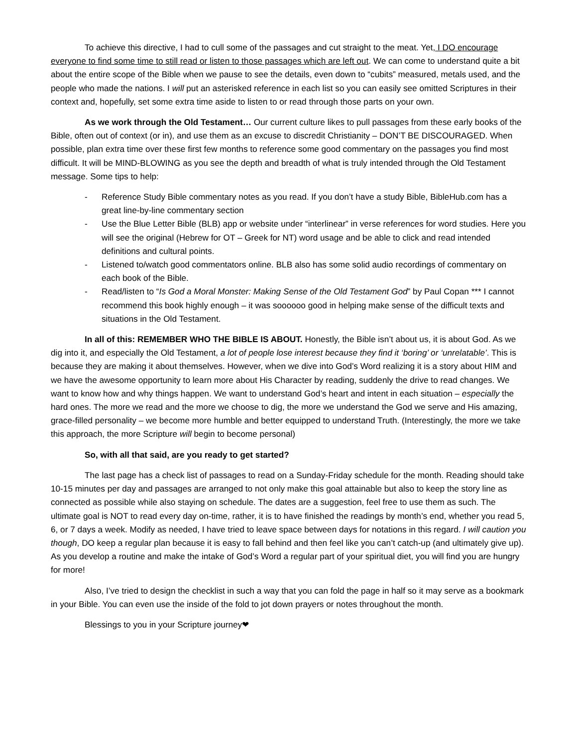To achieve this directive, I had to cull some of the passages and cut straight to the meat. Yet, I DO encourage everyone to find some time to still read or listen to those passages which are left out. We can come to understand quite a bit about the entire scope of the Bible when we pause to see the details, even down to “cubits” measured, metals used, and the people who made the nations. I will put an asterisked reference in each list so you can easily see omitted Scriptures in their context and, hopefully, set some extra time aside to listen to or read through those parts on your own.
As we work through the Old Testament… Our current culture likes to pull passages from these early books of the Bible, often out of context (or in), and use them as an excuse to discredit Christianity – DON’T BE DISCOURAGED. When possible, plan extra time over these first few months to reference some good commentary on the passages you find most difficult. It will be MIND-BLOWING as you see the depth and breadth of what is truly intended through the Old Testament message. Some tips to help:
- Reference Study Bible commentary notes as you read. If you don’t have a study Bible, BibleHub.com has a great line-by-line commentary section
- Use the Blue Letter Bible (BLB) app or website under “interlinear” in verse references for word studies. Here you will see the original (Hebrew for OT – Greek for NT) word usage and be able to click and read intended definitions and cultural points.
- Listened to/watch good commentators online. BLB also has some solid audio recordings of commentary on each book of the Bible.
- Read/listen to “Is God a Moral Monster: Making Sense of the Old Testament God” by Paul Copan *** I cannot recommend this book highly enough – it was soooooo good in helping make sense of the difficult texts and situations in the Old Testament.
In all of this: REMEMBER WHO THE BIBLE IS ABOUT. Honestly, the Bible isn’t about us, it is about God. As we dig into it, and especially the Old Testament, a lot of people lose interest because they find it ‘boring’ or ‘unrelatable’. This is because they are making it about themselves. However, when we dive into God’s Word realizing it is a story about HIM and we have the awesome opportunity to learn more about His Character by reading, suddenly the drive to read changes. We want to know how and why things happen. We want to understand God’s heart and intent in each situation – especially the hard ones. The more we read and the more we choose to dig, the more we understand the God we serve and His amazing, grace-filled personality – we become more humble and better equipped to understand Truth. (Interestingly, the more we take this approach, the more Scripture will begin to become personal)
So, with all that said, are you ready to get started?
The last page has a check list of passages to read on a Sunday-Friday schedule for the month. Reading should take 10-15 minutes per day and passages are arranged to not only make this goal attainable but also to keep the story line as connected as possible while also staying on schedule. The dates are a suggestion, feel free to use them as such. The ultimate goal is NOT to read every day on-time, rather, it is to have finished the readings by month’s end, whether you read 5, 6, or 7 days a week. Modify as needed, I have tried to leave space between days for notations in this regard. I will caution you though, DO keep a regular plan because it is easy to fall behind and then feel like you can’t catch-up (and ultimately give up). As you develop a routine and make the intake of God’s Word a regular part of your spiritual diet, you will find you are hungry for more!
Also, I’ve tried to design the checklist in such a way that you can fold the page in half so it may serve as a bookmark in your Bible. You can even use the inside of the fold to jot down prayers or notes throughout the month.
Blessings to you in your Scripture journey❤